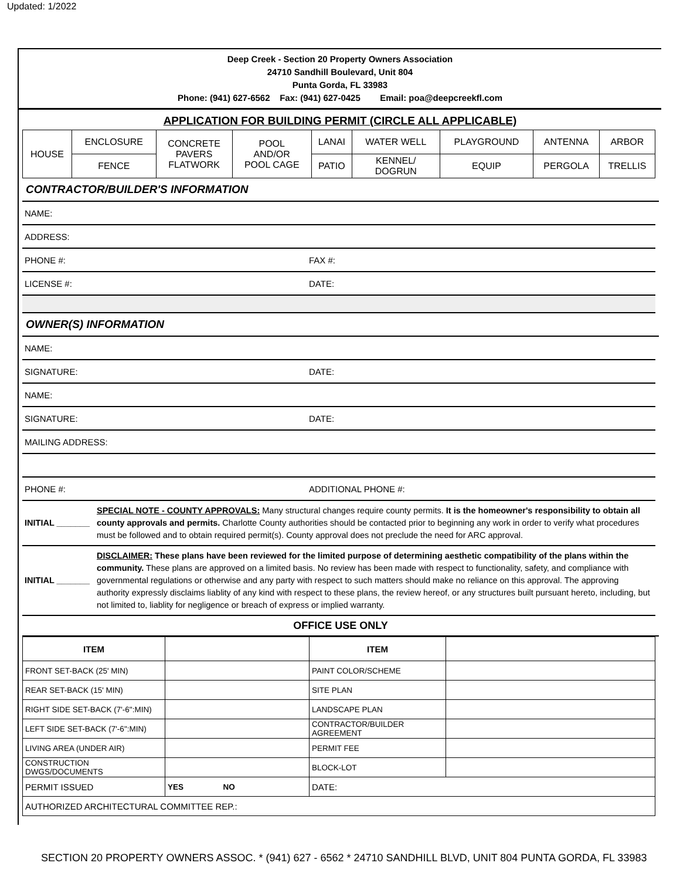Updated: 1/2022
Deep Creek - Section 20 Property Owners Association
24710 Sandhill Boulevard, Unit 804
Punta Gorda, FL 33983
Phone: (941) 627-6562 Fax: (941) 627-0425 Email: poa@deepcreekfl.com
APPLICATION FOR BUILDING PERMIT (CIRCLE ALL APPLICABLE)
| HOUSE | ENCLOSURE | CONCRETE PAVERS FLATWORK | POOL AND/OR POOL CAGE | LANAI | WATER WELL | PLAYGROUND | ANTENNA | ARBOR |
| | FENCE | | | PATIO | KENNEL/ DOGRUN | EQUIP | PERGOLA | TRELLIS |
CONTRACTOR/BUILDER'S INFORMATION
| NAME: | |
| ADDRESS: | |
| PHONE #: | FAX #: |
| LICENSE #: | DATE: |
OWNER(S) INFORMATION
| NAME: | |
| SIGNATURE: | DATE: |
| NAME: | |
| SIGNATURE: | DATE: |
| MAILING ADDRESS: | |
| PHONE #: | ADDITIONAL PHONE #: |
| INITIAL _______ | SPECIAL NOTE - COUNTY APPROVALS: Many structural changes require county permits. It is the homeowner's responsibility to obtain all county approvals and permits. Charlotte County authorities should be contacted prior to beginning any work in order to verify what procedures must be followed and to obtain required permit(s). County approval does not preclude the need for ARC approval. |
| INITIAL _______ | DISCLAIMER: These plans have been reviewed for the limited purpose of determining aesthetic compatibility of the plans within the community. These plans are approved on a limited basis. No review has been made with respect to functionality, safety, and compliance with governmental regulations or otherwise and any party with respect to such matters should make no reliance on this approval. The approving authority expressly disclaims liablity of any kind with respect to these plans, the review hereof, or any structures built pursuant hereto, including, but not limited to, liablity for negligence or breach of express or implied warranty. |
OFFICE USE ONLY
| ITEM | | ITEM | |
| FRONT SET-BACK (25' MIN) | | PAINT COLOR/SCHEME | |
| REAR SET-BACK (15' MIN) | | SITE PLAN | |
| RIGHT SIDE SET-BACK (7'-6":MIN) | | LANDSCAPE PLAN | |
| LEFT SIDE SET-BACK (7'-6":MIN) | | CONTRACTOR/BUILDER AGREEMENT | |
| LIVING AREA (UNDER AIR) | | PERMIT FEE | |
| CONSTRUCTION DWGS/DOCUMENTS | | BLOCK-LOT | |
| PERMIT ISSUED | YES NO | DATE: | |
| AUTHORIZED ARCHITECTURAL COMMITTEE REP.: | | | |
SECTION 20 PROPERTY OWNERS ASSOC. * (941) 627 - 6562 * 24710 SANDHILL BLVD, UNIT 804 PUNTA GORDA, FL 33983